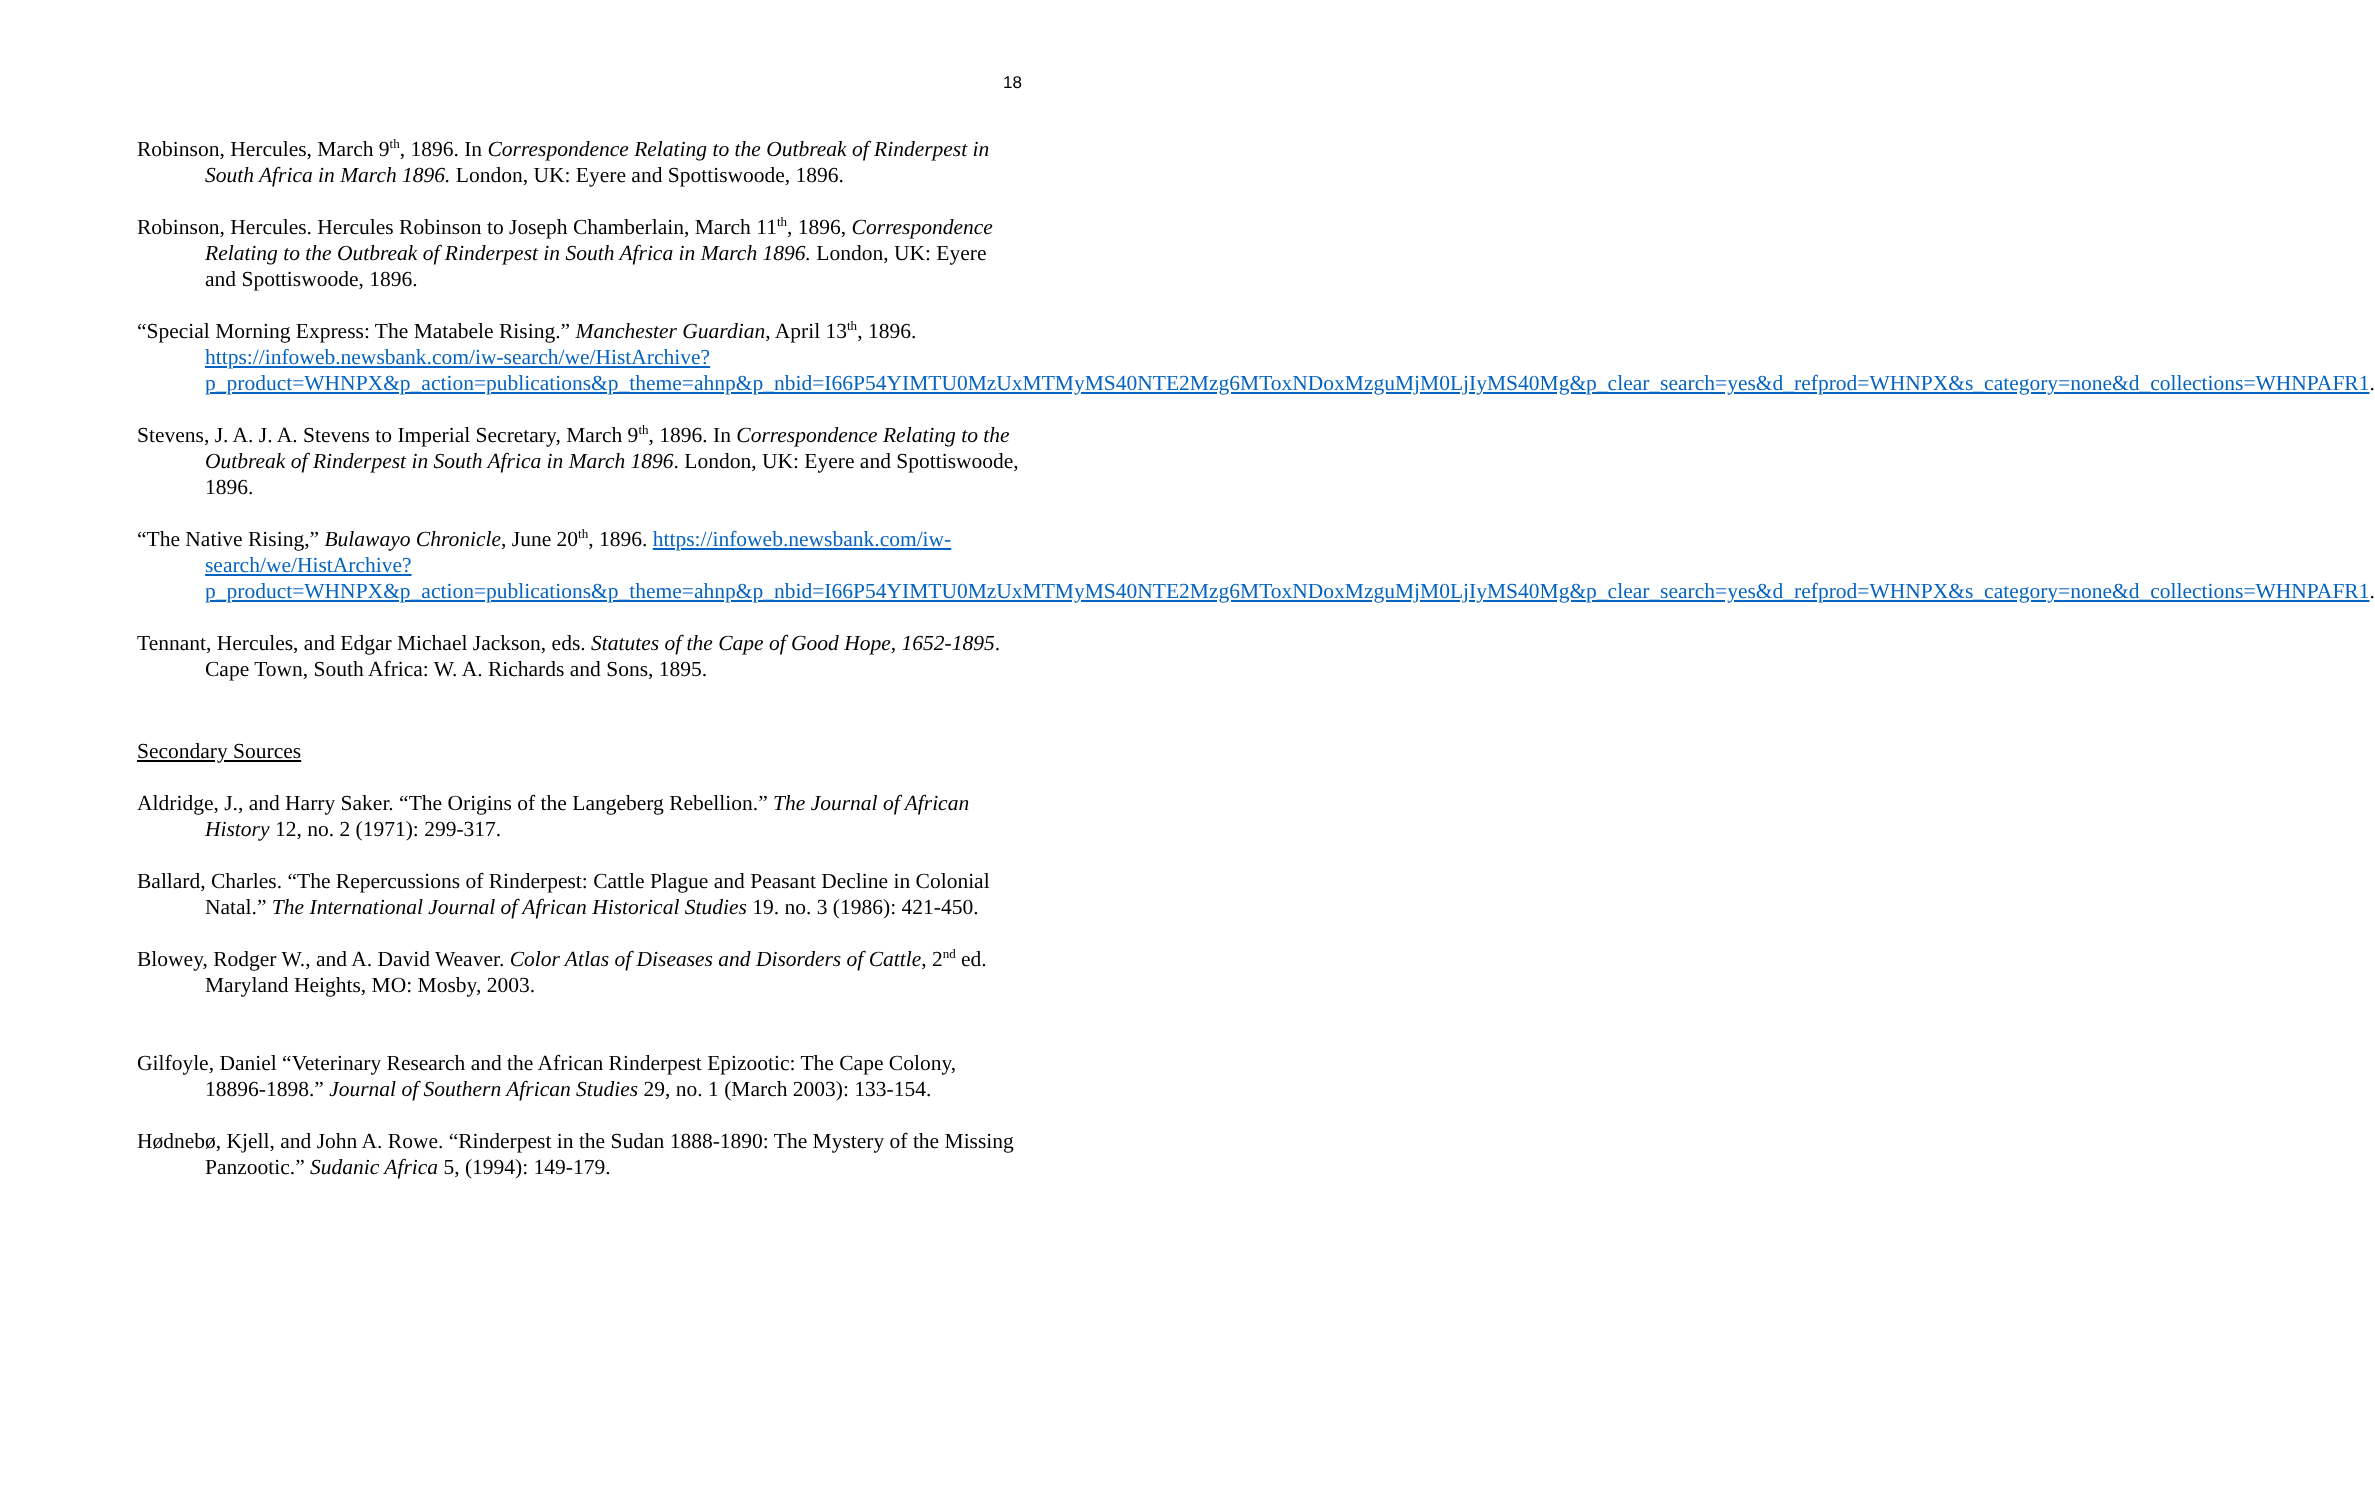18
Robinson, Hercules, March 9<sup>th</sup>, 1896. In Correspondence Relating to the Outbreak of Rinderpest in South Africa in March 1896. London, UK: Eyere and Spottiswoode, 1896.
Robinson, Hercules. Hercules Robinson to Joseph Chamberlain, March 11<sup>th</sup>, 1896, Correspondence Relating to the Outbreak of Rinderpest in South Africa in March 1896. London, UK: Eyere and Spottiswoode, 1896.
“Special Morning Express: The Matabele Rising.” Manchester Guardian, April 13<sup>th</sup>, 1896. https://infoweb.newsbank.com/iw-search/we/HistArchive?p_product=WHNPX&p_action=publications&p_theme=ahnp&p_nbid=I66P54YIMTU0MzUxMTMyMS40NTE2Mzg6MToxNDoxMzguMjM0LjIyMS40Mg&p_clear_search=yes&d_refprod=WHNPX&s_category=none&d_collections=WHNPAFR1.
Stevens, J. A. J. A. Stevens to Imperial Secretary, March 9<sup>th</sup>, 1896. In Correspondence Relating to the Outbreak of Rinderpest in South Africa in March 1896. London, UK: Eyere and Spottiswoode, 1896.
“The Native Rising,” Bulawayo Chronicle, June 20<sup>th</sup>, 1896. https://infoweb.newsbank.com/iw-search/we/HistArchive?p_product=WHNPX&p_action=publications&p_theme=ahnp&p_nbid=I66P54YIMTU0MzUxMTMyMS40NTE2Mzg6MToxNDoxMzguMjM0LjIyMS40Mg&p_clear_search=yes&d_refprod=WHNPX&s_category=none&d_collections=WHNPAFR1.
Tennant, Hercules, and Edgar Michael Jackson, eds. Statutes of the Cape of Good Hope, 1652-1895. Cape Town, South Africa: W. A. Richards and Sons, 1895.
Secondary Sources
Aldridge, J., and Harry Saker. “The Origins of the Langeberg Rebellion.” The Journal of African History 12, no. 2 (1971): 299-317.
Ballard, Charles. “The Repercussions of Rinderpest: Cattle Plague and Peasant Decline in Colonial Natal.” The International Journal of African Historical Studies 19. no. 3 (1986): 421-450.
Blowey, Rodger W., and A. David Weaver. Color Atlas of Diseases and Disorders of Cattle, 2<sup>nd</sup> ed. Maryland Heights, MO: Mosby, 2003.
Gilfoyle, Daniel “Veterinary Research and the African Rinderpest Epizootic: The Cape Colony, 18896-1898.” Journal of Southern African Studies 29, no. 1 (March 2003): 133-154.
Hødnebø, Kjell, and John A. Rowe. “Rinderpest in the Sudan 1888-1890: The Mystery of the Missing Panzootic.” Sudanic Africa 5, (1994): 149-179.